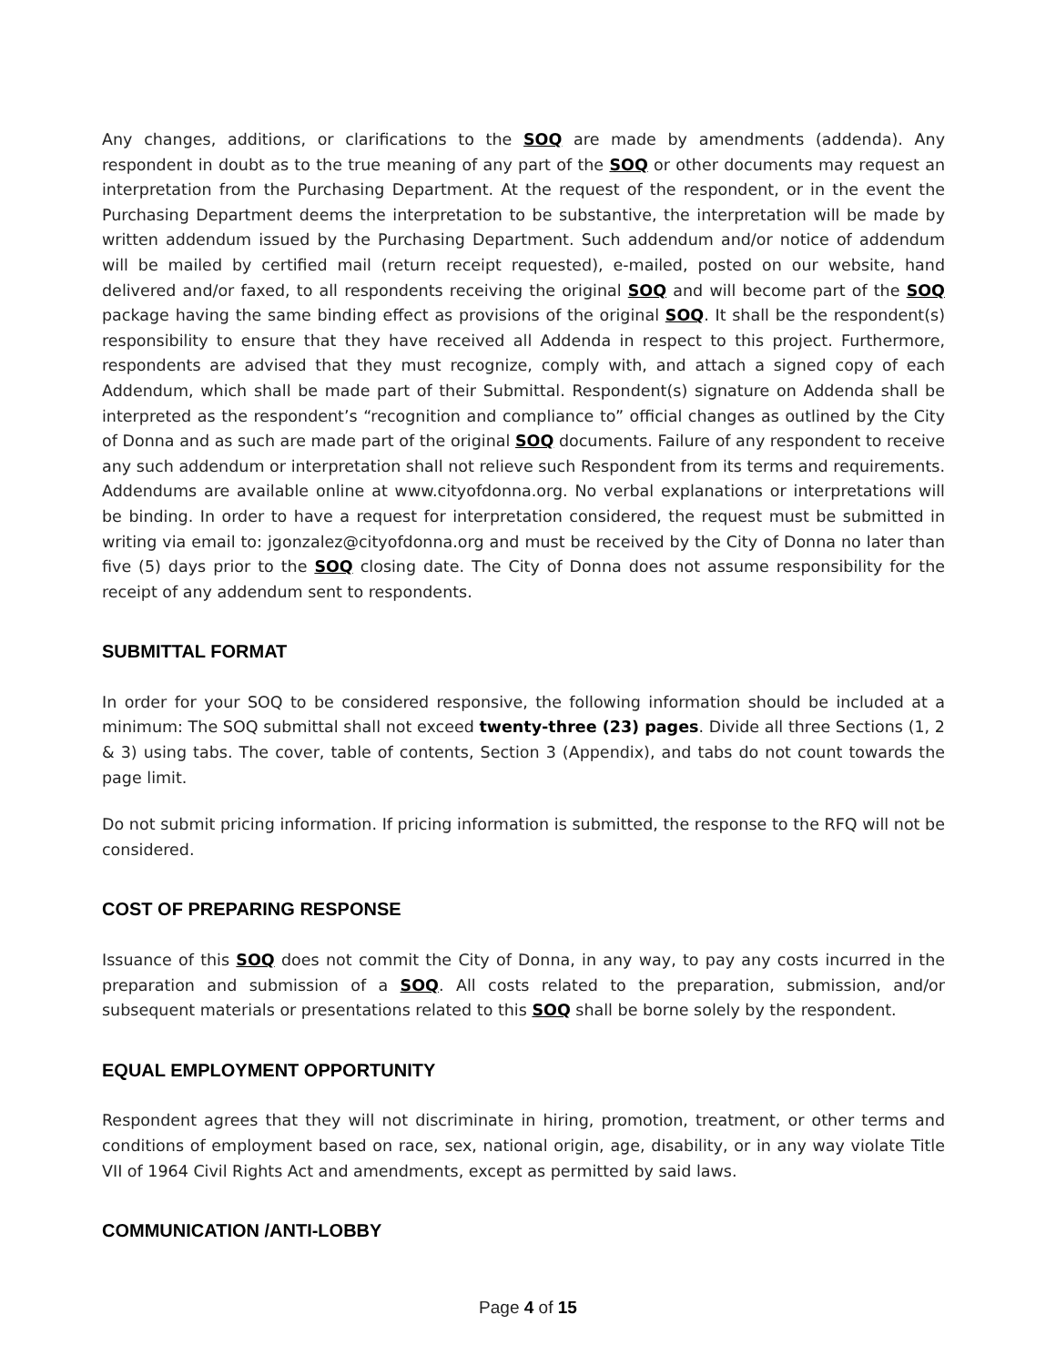Any changes, additions, or clarifications to the SOQ are made by amendments (addenda). Any respondent in doubt as to the true meaning of any part of the SOQ or other documents may request an interpretation from the Purchasing Department. At the request of the respondent, or in the event the Purchasing Department deems the interpretation to be substantive, the interpretation will be made by written addendum issued by the Purchasing Department. Such addendum and/or notice of addendum will be mailed by certified mail (return receipt requested), e-mailed, posted on our website, hand delivered and/or faxed, to all respondents receiving the original SOQ and will become part of the SOQ package having the same binding effect as provisions of the original SOQ. It shall be the respondent(s) responsibility to ensure that they have received all Addenda in respect to this project. Furthermore, respondents are advised that they must recognize, comply with, and attach a signed copy of each Addendum, which shall be made part of their Submittal. Respondent(s) signature on Addenda shall be interpreted as the respondent’s “recognition and compliance to” official changes as outlined by the City of Donna and as such are made part of the original SOQ documents. Failure of any respondent to receive any such addendum or interpretation shall not relieve such Respondent from its terms and requirements. Addendums are available online at www.cityofdonna.org. No verbal explanations or interpretations will be binding. In order to have a request for interpretation considered, the request must be submitted in writing via email to: jgonzalez@cityofdonna.org and must be received by the City of Donna no later than five (5) days prior to the SOQ closing date. The City of Donna does not assume responsibility for the receipt of any addendum sent to respondents.
SUBMITTAL FORMAT
In order for your SOQ to be considered responsive, the following information should be included at a minimum: The SOQ submittal shall not exceed twenty-three (23) pages. Divide all three Sections (1, 2 & 3) using tabs. The cover, table of contents, Section 3 (Appendix), and tabs do not count towards the page limit.
Do not submit pricing information. If pricing information is submitted, the response to the RFQ will not be considered.
COST OF PREPARING RESPONSE
Issuance of this SOQ does not commit the City of Donna, in any way, to pay any costs incurred in the preparation and submission of a SOQ. All costs related to the preparation, submission, and/or subsequent materials or presentations related to this SOQ shall be borne solely by the respondent.
EQUAL EMPLOYMENT OPPORTUNITY
Respondent agrees that they will not discriminate in hiring, promotion, treatment, or other terms and conditions of employment based on race, sex, national origin, age, disability, or in any way violate Title VII of 1964 Civil Rights Act and amendments, except as permitted by said laws.
COMMUNICATION /ANTI-LOBBY
Page 4 of 15